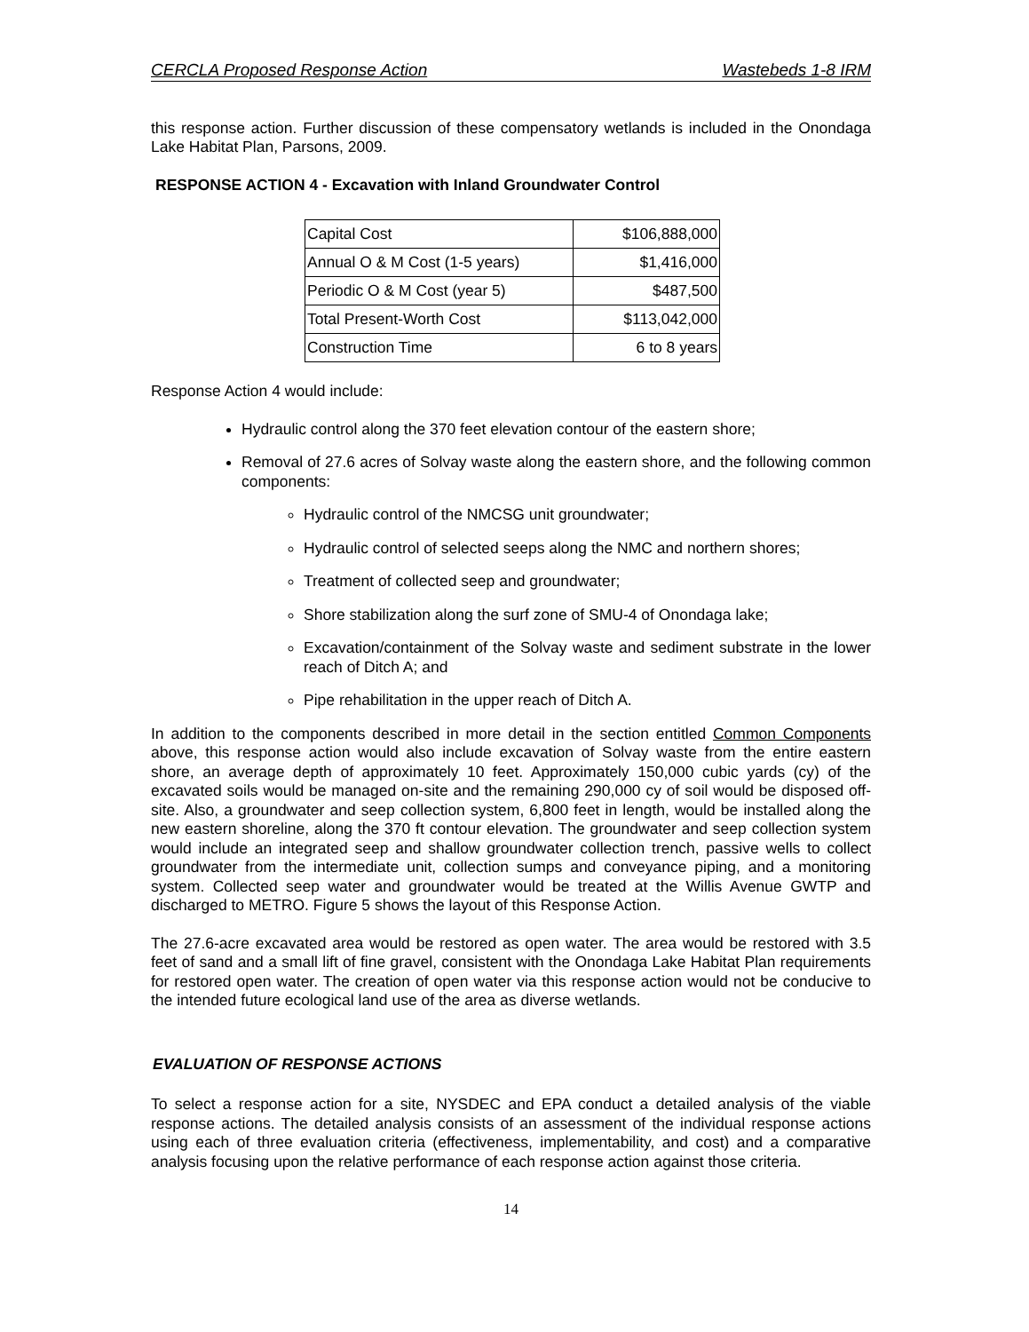CERCLA Proposed Response Action Wastebeds 1-8 IRM
this response action. Further discussion of these compensatory wetlands is included in the Onondaga Lake Habitat Plan, Parsons, 2009.
RESPONSE ACTION 4 - Excavation with Inland Groundwater Control
| Capital Cost | $106,888,000 |
| Annual O & M Cost (1-5 years) | $1,416,000 |
| Periodic O & M Cost (year 5) | $487,500 |
| Total Present-Worth Cost | $113,042,000 |
| Construction Time | 6 to 8 years |
Response Action 4 would include:
Hydraulic control along the 370 feet elevation contour of the eastern shore;
Removal of 27.6 acres of Solvay waste along the eastern shore, and the following common components:
Hydraulic control of the NMCSG unit groundwater;
Hydraulic control of selected seeps along the NMC and northern shores;
Treatment of collected seep and groundwater;
Shore stabilization along the surf zone of SMU-4 of Onondaga lake;
Excavation/containment of the Solvay waste and sediment substrate in the lower reach of Ditch A; and
Pipe rehabilitation in the upper reach of Ditch A.
In addition to the components described in more detail in the section entitled Common Components above, this response action would also include excavation of Solvay waste from the entire eastern shore, an average depth of approximately 10 feet. Approximately 150,000 cubic yards (cy) of the excavated soils would be managed on-site and the remaining 290,000 cy of soil would be disposed off-site. Also, a groundwater and seep collection system, 6,800 feet in length, would be installed along the new eastern shoreline, along the 370 ft contour elevation. The groundwater and seep collection system would include an integrated seep and shallow groundwater collection trench, passive wells to collect groundwater from the intermediate unit, collection sumps and conveyance piping, and a monitoring system. Collected seep water and groundwater would be treated at the Willis Avenue GWTP and discharged to METRO. Figure 5 shows the layout of this Response Action.
The 27.6-acre excavated area would be restored as open water. The area would be restored with 3.5 feet of sand and a small lift of fine gravel, consistent with the Onondaga Lake Habitat Plan requirements for restored open water. The creation of open water via this response action would not be conducive to the intended future ecological land use of the area as diverse wetlands.
EVALUATION OF RESPONSE ACTIONS
To select a response action for a site, NYSDEC and EPA conduct a detailed analysis of the viable response actions. The detailed analysis consists of an assessment of the individual response actions using each of three evaluation criteria (effectiveness, implementability, and cost) and a comparative analysis focusing upon the relative performance of each response action against those criteria.
14